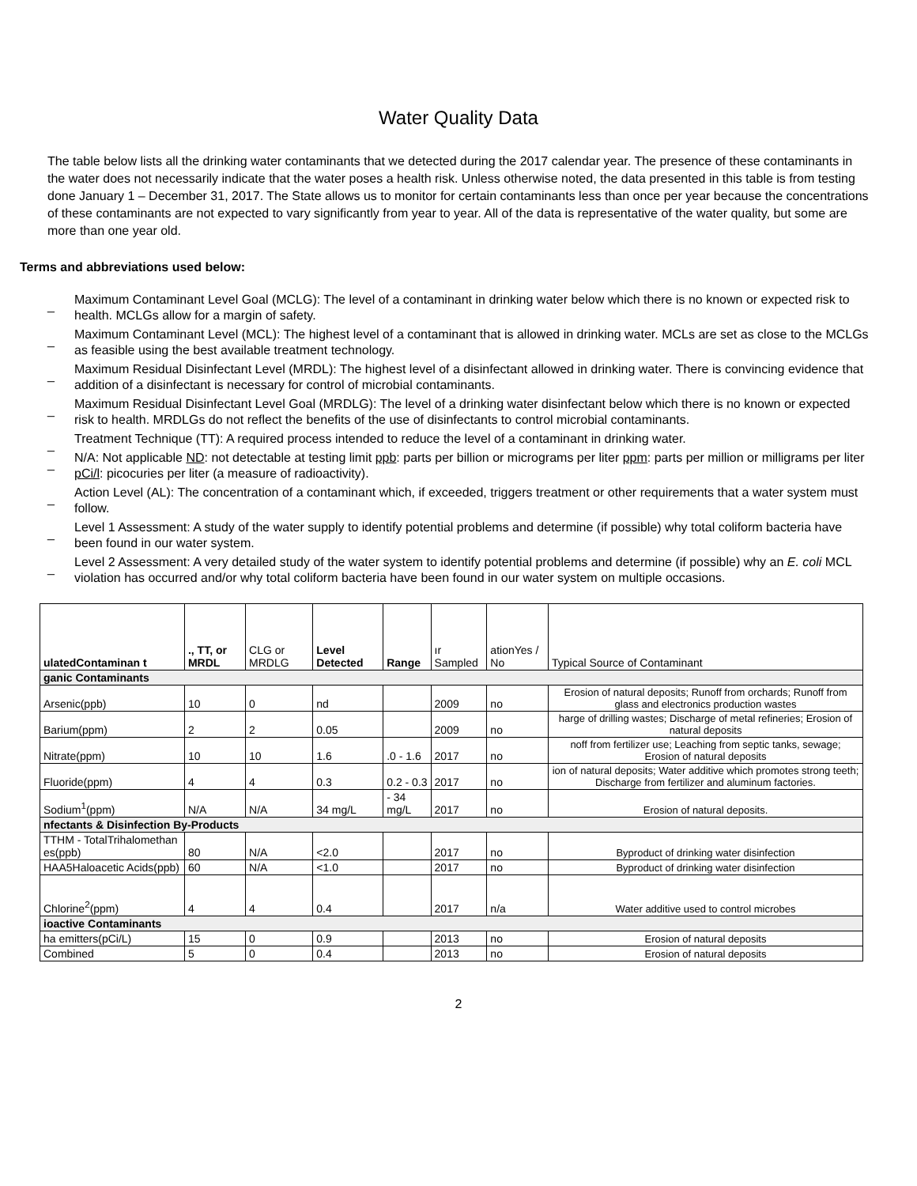Water Quality Data
The table below lists all the drinking water contaminants that we detected during the 2017 calendar year. The presence of these contaminants in the water does not necessarily indicate that the water poses a health risk. Unless otherwise noted, the data presented in this table is from testing done January 1 – December 31, 2017. The State allows us to monitor for certain contaminants less than once per year because the concentrations of these contaminants are not expected to vary significantly from year to year. All of the data is representative of the water quality, but some are more than one year old.
Terms and abbreviations used below:
_ Maximum Contaminant Level Goal (MCLG): The level of a contaminant in drinking water below which there is no known or expected risk to health. MCLGs allow for a margin of safety.
_ Maximum Contaminant Level (MCL): The highest level of a contaminant that is allowed in drinking water. MCLs are set as close to the MCLGs as feasible using the best available treatment technology.
_ Maximum Residual Disinfectant Level (MRDL): The highest level of a disinfectant allowed in drinking water. There is convincing evidence that addition of a disinfectant is necessary for control of microbial contaminants.
_ Maximum Residual Disinfectant Level Goal (MRDLG): The level of a drinking water disinfectant below which there is no known or expected risk to health. MRDLGs do not reflect the benefits of the use of disinfectants to control microbial contaminants.
_ Treatment Technique (TT): A required process intended to reduce the level of a contaminant in drinking water.
_ N/A: Not applicable ND: not detectable at testing limit ppb: parts per billion or micrograms per liter ppm: parts per million or milligrams per liter pCi/l: picocuries per liter (a measure of radioactivity).
_ Action Level (AL): The concentration of a contaminant which, if exceeded, triggers treatment or other requirements that a water system must follow.
_ Level 1 Assessment: A study of the water supply to identify potential problems and determine (if possible) why total coliform bacteria have been found in our water system.
_ Level 2 Assessment: A very detailed study of the water system to identify potential problems and determine (if possible) why an E. coli MCL violation has occurred and/or why total coliform bacteria have been found in our water system on multiple occasions.
| ulatedContaminan t | ., TT, or MRDL | CLG or MRDLG | Level Detected | Range | ır Sampled | ationYes / No | Typical Source of Contaminant |
| ganic Contaminants | | | | | | | |
| Arsenic(ppb) | 10 | 0 | nd | | 2009 | no | Erosion of natural deposits; Runoff from orchards; Runoff from glass and electronics production wastes |
| Barium(ppm) | 2 | 2 | 0.05 | | 2009 | no | harge of drilling wastes; Discharge of metal refineries; Erosion of natural deposits |
| Nitrate(ppm) | 10 | 10 | 1.6 | .0 - 1.6 | 2017 | no | noff from fertilizer use; Leaching from septic tanks, sewage; Erosion of natural deposits |
| Fluoride(ppm) | 4 | 4 | 0.3 | 0.2 - 0.3 | 2017 | no | ion of natural deposits; Water additive which promotes strong teeth; Discharge from fertilizer and aluminum factories. |
| Sodium<sup>1</sup>(ppm) | N/A | N/A | 34 mg/L | - 34 mg/L | 2017 | no | Erosion of natural deposits. |
| nfectants & Disinfection By-Products | | | | | | | |
| TTHM - TotalTrihalomethan es(ppb) | 80 | N/A | <2.0 | | 2017 | no | Byproduct of drinking water disinfection |
| HAA5Haloacetic Acids(ppb) | 60 | N/A | <1.0 | | 2017 | no | Byproduct of drinking water disinfection |
| Chlorine<sup>2</sup>(ppm) | 4 | 4 | 0.4 | | 2017 | n/a | Water additive used to control microbes |
| ioactive Contaminants | | | | | | | |
| ha emitters(pCi/L) | 15 | 0 | 0.9 | | 2013 | no | Erosion of natural deposits |
| Combined | 5 | 0 | 0.4 | | 2013 | no | Erosion of natural deposits |
2